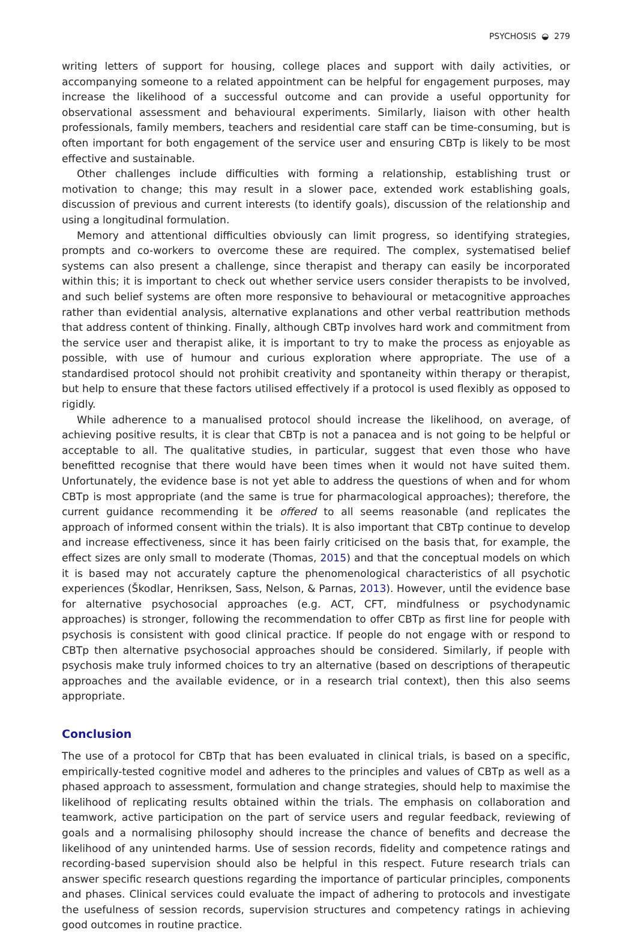PSYCHOSIS ◒ 279
writing letters of support for housing, college places and support with daily activities, or accompanying someone to a related appointment can be helpful for engagement purposes, may increase the likelihood of a successful outcome and can provide a useful opportunity for observational assessment and behavioural experiments. Similarly, liaison with other health professionals, family members, teachers and residential care staff can be time-consuming, but is often important for both engagement of the service user and ensuring CBTp is likely to be most effective and sustainable.
Other challenges include difficulties with forming a relationship, establishing trust or motivation to change; this may result in a slower pace, extended work establishing goals, discussion of previous and current interests (to identify goals), discussion of the relationship and using a longitudinal formulation.
Memory and attentional difficulties obviously can limit progress, so identifying strategies, prompts and co-workers to overcome these are required. The complex, systematised belief systems can also present a challenge, since therapist and therapy can easily be incorporated within this; it is important to check out whether service users consider therapists to be involved, and such belief systems are often more responsive to behavioural or metacognitive approaches rather than evidential analysis, alternative explanations and other verbal reattribution methods that address content of thinking. Finally, although CBTp involves hard work and commitment from the service user and therapist alike, it is important to try to make the process as enjoyable as possible, with use of humour and curious exploration where appropriate. The use of a standardised protocol should not prohibit creativity and spontaneity within therapy or therapist, but help to ensure that these factors utilised effectively if a protocol is used flexibly as opposed to rigidly.
While adherence to a manualised protocol should increase the likelihood, on average, of achieving positive results, it is clear that CBTp is not a panacea and is not going to be helpful or acceptable to all. The qualitative studies, in particular, suggest that even those who have benefitted recognise that there would have been times when it would not have suited them. Unfortunately, the evidence base is not yet able to address the questions of when and for whom CBTp is most appropriate (and the same is true for pharmacological approaches); therefore, the current guidance recommending it be offered to all seems reasonable (and replicates the approach of informed consent within the trials). It is also important that CBTp continue to develop and increase effectiveness, since it has been fairly criticised on the basis that, for example, the effect sizes are only small to moderate (Thomas, 2015) and that the conceptual models on which it is based may not accurately capture the phenomenological characteristics of all psychotic experiences (Škodlar, Henriksen, Sass, Nelson, & Parnas, 2013). However, until the evidence base for alternative psychosocial approaches (e.g. ACT, CFT, mindfulness or psychodynamic approaches) is stronger, following the recommendation to offer CBTp as first line for people with psychosis is consistent with good clinical practice. If people do not engage with or respond to CBTp then alternative psychosocial approaches should be considered. Similarly, if people with psychosis make truly informed choices to try an alternative (based on descriptions of therapeutic approaches and the available evidence, or in a research trial context), then this also seems appropriate.
Conclusion
The use of a protocol for CBTp that has been evaluated in clinical trials, is based on a specific, empirically-tested cognitive model and adheres to the principles and values of CBTp as well as a phased approach to assessment, formulation and change strategies, should help to maximise the likelihood of replicating results obtained within the trials. The emphasis on collaboration and teamwork, active participation on the part of service users and regular feedback, reviewing of goals and a normalising philosophy should increase the chance of benefits and decrease the likelihood of any unintended harms. Use of session records, fidelity and competence ratings and recording-based supervision should also be helpful in this respect. Future research trials can answer specific research questions regarding the importance of particular principles, components and phases. Clinical services could evaluate the impact of adhering to protocols and investigate the usefulness of session records, supervision structures and competency ratings in achieving good outcomes in routine practice.